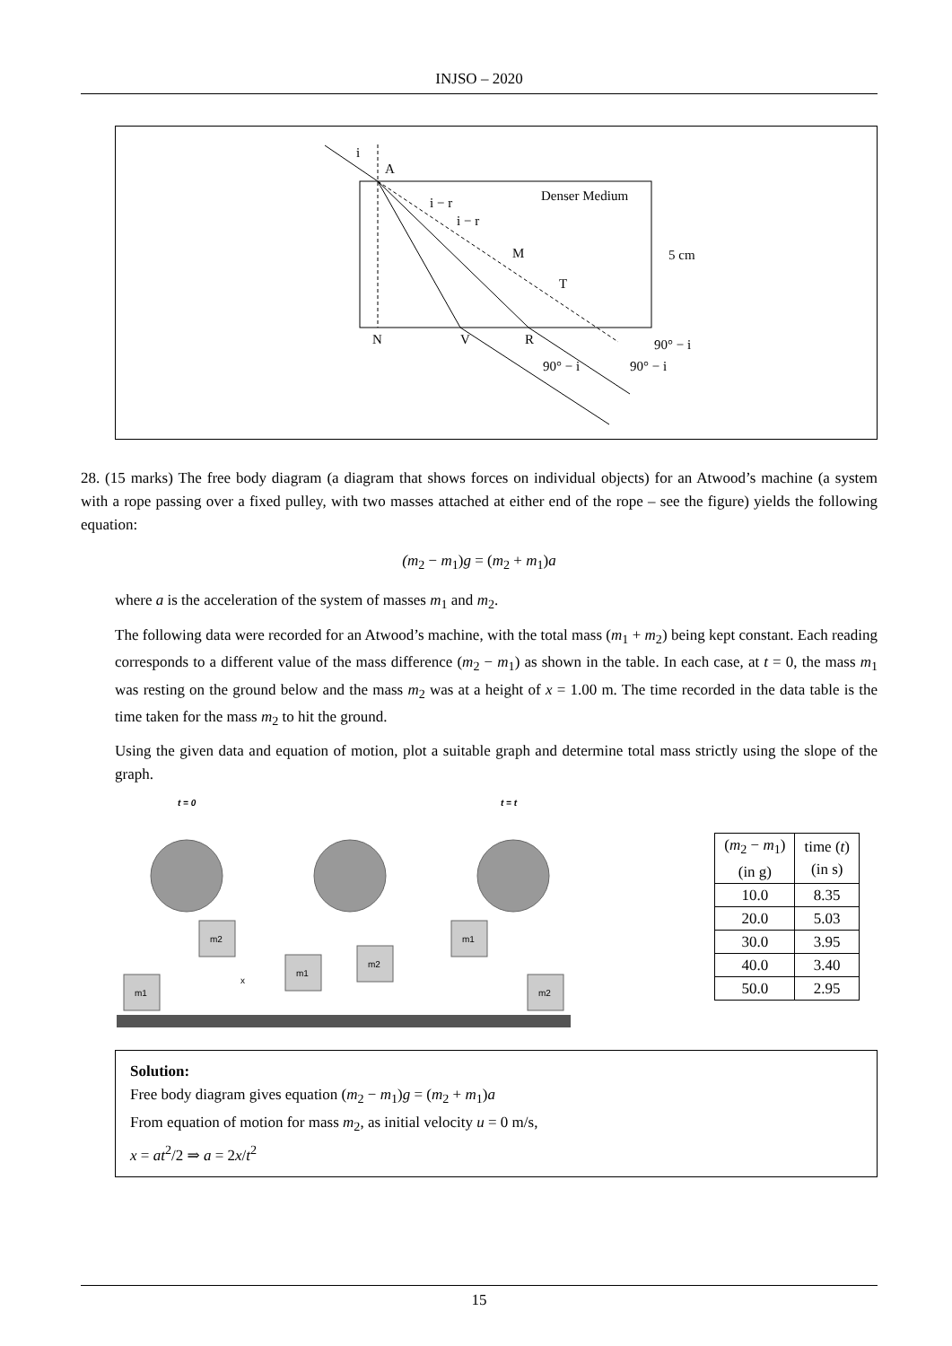INJSO – 2020
i
A
Denser Medium
i − r
i − r
M
T
N
V
R
5 cm
90° − i
90° − i
90° − i
28. (15 marks) The free body diagram (a diagram that shows forces on individual objects) for an Atwood’s machine (a system with a rope passing over a fixed pulley, with two masses attached at either end of the rope – see the figure) yields the following equation:
(m<sub>2</sub> − m<sub>1</sub>)g = (m<sub>2</sub> + m<sub>1</sub>)a
where a is the acceleration of the system of masses m<sub>1</sub> and m<sub>2</sub>.
The following data were recorded for an Atwood’s machine, with the total mass (m<sub>1</sub> + m<sub>2</sub>) being kept constant. Each reading corresponds to a different value of the mass difference (m<sub>2</sub> − m<sub>1</sub>) as shown in the table. In each case, at t = 0, the mass m<sub>1</sub> was resting on the ground below and the mass m<sub>2</sub> was at a height of x = 1.00 m. The time recorded in the data table is the time taken for the mass m<sub>2</sub> to hit the ground.
Using the given data and equation of motion, plot a suitable graph and determine total mass strictly using the slope of the graph.
t = 0
t = t
m1
m2
m1
m2
m1
m2
x
| ( m<sub>2</sub> − m<sub>1</sub>) (in g) | time ( t ) (in s) |
| --- | --- |
| 10.0 | 8.35 |
| 20.0 | 5.03 |
| 30.0 | 3.95 |
| 40.0 | 3.40 |
| 50.0 | 2.95 |
Solution:
Free body diagram gives equation (m<sub>2</sub> − m<sub>1</sub>)g = (m<sub>2</sub> + m<sub>1</sub>)a
From equation of motion for mass m<sub>2</sub>, as initial velocity u = 0 m/s,
x = at<sup>2</sup>/2 ⇒ a = 2x/t<sup>2</sup>
15